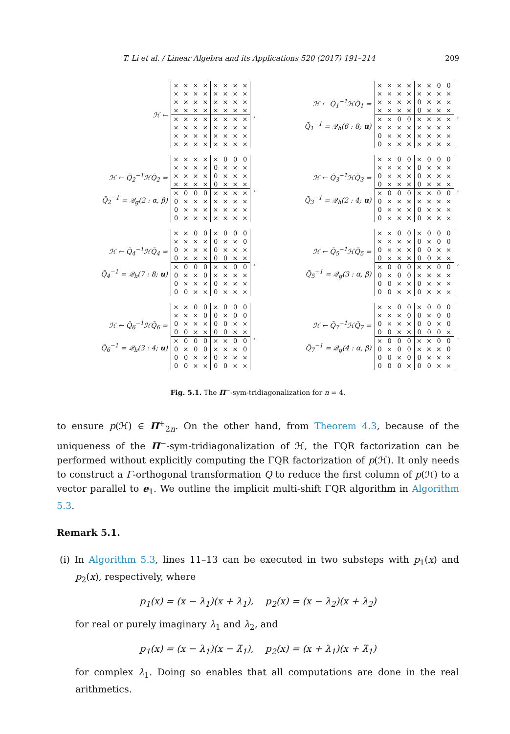T. Li et al. / Linear Algebra and its Applications 520 (2017) 191–214 209
ℋ ←
| × | × | × | × | × | × | × | × |
| × | × | × | × | × | × | × | × |
| × | × | × | × | × | × | × | × |
| × | × | × | × | × | × | × | × |
| × | × | × | × | × | × | × | × |
| × | × | × | × | × | × | × | × |
| × | × | × | × | × | × | × | × |
| × | × | × | × | × | × | × | × |
,
ℋ ← Q̃<sub>1</sub><sup>−1</sup>ℋQ̃<sub>1</sub> =
Q̃<sub>1</sub><sup>−1</sup> = 𝒬<sub>h</sub>(6 : 8; u)
| × | × | × | × | × | × | 0 | 0 |
| × | × | × | × | × | × | × | × |
| × | × | × | × | 0 | × | × | × |
| × | × | × | × | 0 | × | × | × |
| × | × | 0 | 0 | × | × | × | × |
| × | × | × | × | × | × | × | × |
| 0 | × | × | × | × | × | × | × |
| 0 | × | × | × | × | × | × | × |
,
ℋ ← Q̃<sub>2</sub><sup>−1</sup>ℋQ̃<sub>2</sub> =
Q̃<sub>2</sub><sup>−1</sup> = 𝒬<sub>g</sub>(2 : α, β)
| × | × | × | × | × | 0 | 0 | 0 |
| × | × | × | × | 0 | × | × | × |
| × | × | × | × | 0 | × | × | × |
| × | × | × | × | 0 | × | × | × |
| × | 0 | 0 | 0 | × | × | × | × |
| 0 | × | × | × | × | × | × | × |
| 0 | × | × | × | × | × | × | × |
| 0 | × | × | × | × | × | × | × |
,
ℋ ← Q̃<sub>3</sub><sup>−1</sup>ℋQ̃<sub>3</sub> =
Q̃<sub>3</sub><sup>−1</sup> = 𝒬<sub>h</sub>(2 : 4; u)
| × | × | 0 | 0 | × | 0 | 0 | 0 |
| × | × | × | × | 0 | × | × | × |
| 0 | × | × | × | 0 | × | × | × |
| 0 | × | × | × | 0 | × | × | × |
| × | 0 | 0 | 0 | × | × | 0 | 0 |
| 0 | × | × | × | × | × | × | × |
| 0 | × | × | × | 0 | × | × | × |
| 0 | × | × | × | 0 | × | × | × |
,
ℋ ← Q̃<sub>4</sub><sup>−1</sup>ℋQ̃<sub>4</sub> =
Q̃<sub>4</sub><sup>−1</sup> = 𝒬<sub>h</sub>(7 : 8; u)
| × | × | 0 | 0 | × | 0 | 0 | 0 |
| × | × | × | × | 0 | × | × | 0 |
| 0 | × | × | × | 0 | × | × | × |
| 0 | × | × | × | 0 | 0 | × | × |
| × | 0 | 0 | 0 | × | × | 0 | 0 |
| 0 | × | × | 0 | × | × | × | × |
| 0 | × | × | × | 0 | × | × | × |
| 0 | 0 | × | × | 0 | × | × | × |
,
ℋ ← Q̃<sub>5</sub><sup>−1</sup>ℋQ̃<sub>5</sub> =
Q̃<sub>5</sub><sup>−1</sup> = 𝒬<sub>g</sub>(3 : α, β)
| × | × | 0 | 0 | × | 0 | 0 | 0 |
| × | × | × | × | 0 | × | 0 | 0 |
| 0 | × | × | × | 0 | 0 | × | × |
| 0 | × | × | × | 0 | 0 | × | × |
| × | 0 | 0 | 0 | × | × | 0 | 0 |
| 0 | × | 0 | 0 | × | × | × | × |
| 0 | 0 | × | × | 0 | × | × | × |
| 0 | 0 | × | × | 0 | × | × | × |
,
ℋ ← Q̃<sub>6</sub><sup>−1</sup>ℋQ̃<sub>6</sub> =
Q̃<sub>6</sub><sup>−1</sup> = 𝒬<sub>h</sub>(3 : 4; u)
| × | × | 0 | 0 | × | 0 | 0 | 0 |
| × | × | × | 0 | 0 | × | 0 | 0 |
| 0 | × | × | × | 0 | 0 | × | × |
| 0 | 0 | × | × | 0 | 0 | × | × |
| × | 0 | 0 | 0 | × | × | 0 | 0 |
| 0 | × | 0 | 0 | × | × | × | 0 |
| 0 | 0 | × | × | 0 | × | × | × |
| 0 | 0 | × | × | 0 | 0 | × | × |
,
ℋ ← Q̃<sub>7</sub><sup>−1</sup>ℋQ̃<sub>7</sub> =
Q̃<sub>7</sub><sup>−1</sup> = 𝒬<sub>g</sub>(4 : α, β)
| × | × | 0 | 0 | × | 0 | 0 | 0 |
| × | × | × | 0 | 0 | × | 0 | 0 |
| 0 | × | × | × | 0 | 0 | × | 0 |
| 0 | 0 | × | × | 0 | 0 | 0 | × |
| × | 0 | 0 | 0 | × | × | 0 | 0 |
| 0 | × | 0 | 0 | × | × | × | 0 |
| 0 | 0 | × | 0 | 0 | × | × | × |
| 0 | 0 | 0 | × | 0 | 0 | × | × |
.
Fig. 5.1. The Π<sup>−</sup>-sym-tridiagonalization for n = 4.
to ensure p(ℋ) ∈ Π<sup>+</sup><sub>2n</sub>. On the other hand, from Theorem 4.3, because of the uniqueness of the Π<sup>−</sup>-sym-tridiagonalization of ℋ, the ΓQR factorization can be performed without explicitly computing the ΓQR factorization of p(ℋ). It only needs to construct a Γ-orthogonal transformation Q to reduce the first column of p(ℋ) to a vector parallel to e<sub>1</sub>. We outline the implicit multi-shift ΓQR algorithm in Algorithm 5.3.
Remark 5.1.
(i) In Algorithm 5.3, lines 11–13 can be executed in two substeps with p<sub>1</sub>(x) and p<sub>2</sub>(x), respectively, where
p<sub>1</sub>(x) = (x − λ<sub>1</sub>)(x + λ<sub>1</sub>), p<sub>2</sub>(x) = (x − λ<sub>2</sub>)(x + λ<sub>2</sub>)
for real or purely imaginary λ<sub>1</sub> and λ<sub>2</sub>, and
p<sub>1</sub>(x) = (x − λ<sub>1</sub>)(x − λ̄<sub>1</sub>), p<sub>2</sub>(x) = (x + λ<sub>1</sub>)(x + λ̄<sub>1</sub>)
for complex λ<sub>1</sub>. Doing so enables that all computations are done in the real arithmetics.